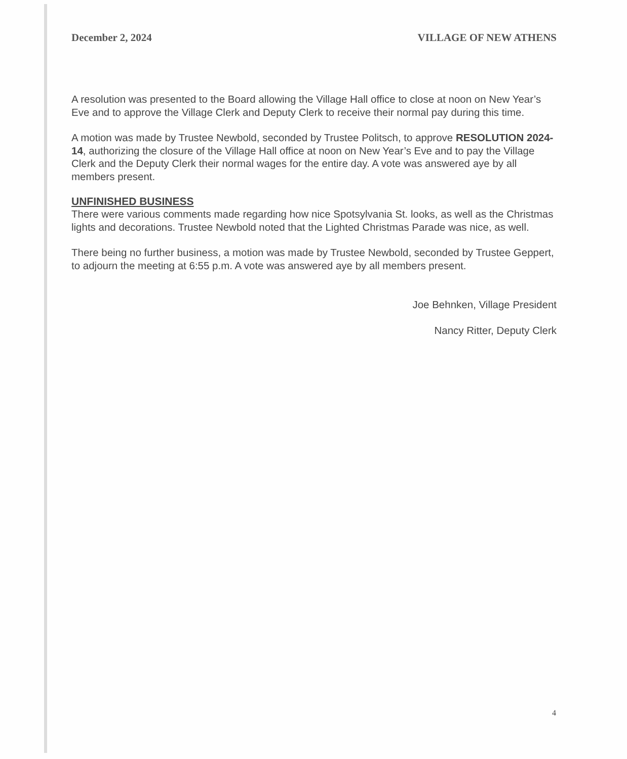December 2, 2024 VILLAGE OF NEW ATHENS
A resolution was presented to the Board allowing the Village Hall office to close at noon on New Year’s Eve and to approve the Village Clerk and Deputy Clerk to receive their normal pay during this time.
A motion was made by Trustee Newbold, seconded by Trustee Politsch, to approve RESOLUTION 2024-14, authorizing the closure of the Village Hall office at noon on New Year’s Eve and to pay the Village Clerk and the Deputy Clerk their normal wages for the entire day. A vote was answered aye by all members present.
UNFINISHED BUSINESS
There were various comments made regarding how nice Spotsylvania St. looks, as well as the Christmas lights and decorations. Trustee Newbold noted that the Lighted Christmas Parade was nice, as well.
There being no further business, a motion was made by Trustee Newbold, seconded by Trustee Geppert, to adjourn the meeting at 6:55 p.m. A vote was answered aye by all members present.
Joe Behnken, Village President
Nancy Ritter, Deputy Clerk
4